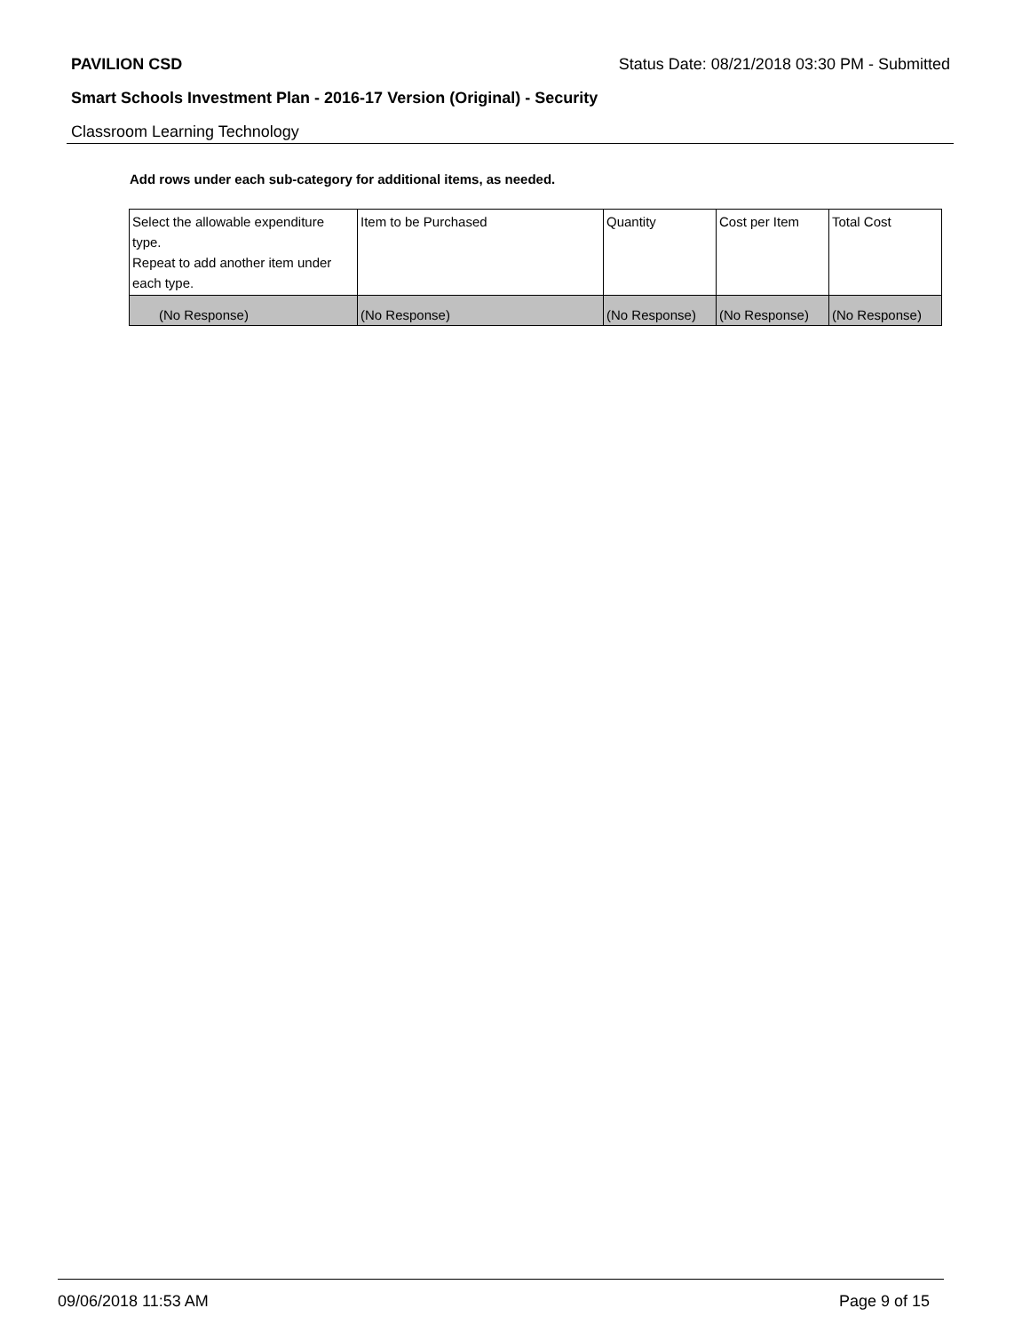PAVILION CSD Status Date: 08/21/2018 03:30 PM - Submitted
Smart Schools Investment Plan - 2016-17 Version (Original) - Security
Classroom Learning Technology
Add rows under each sub-category for additional items, as needed.
| Select the allowable expenditure type. Repeat to add another item under each type. | Item to be Purchased | Quantity | Cost per Item | Total Cost |
| --- | --- | --- | --- | --- |
| (No Response) | (No Response) | (No Response) | (No Response) | (No Response) |
09/06/2018 11:53 AM Page 9 of 15